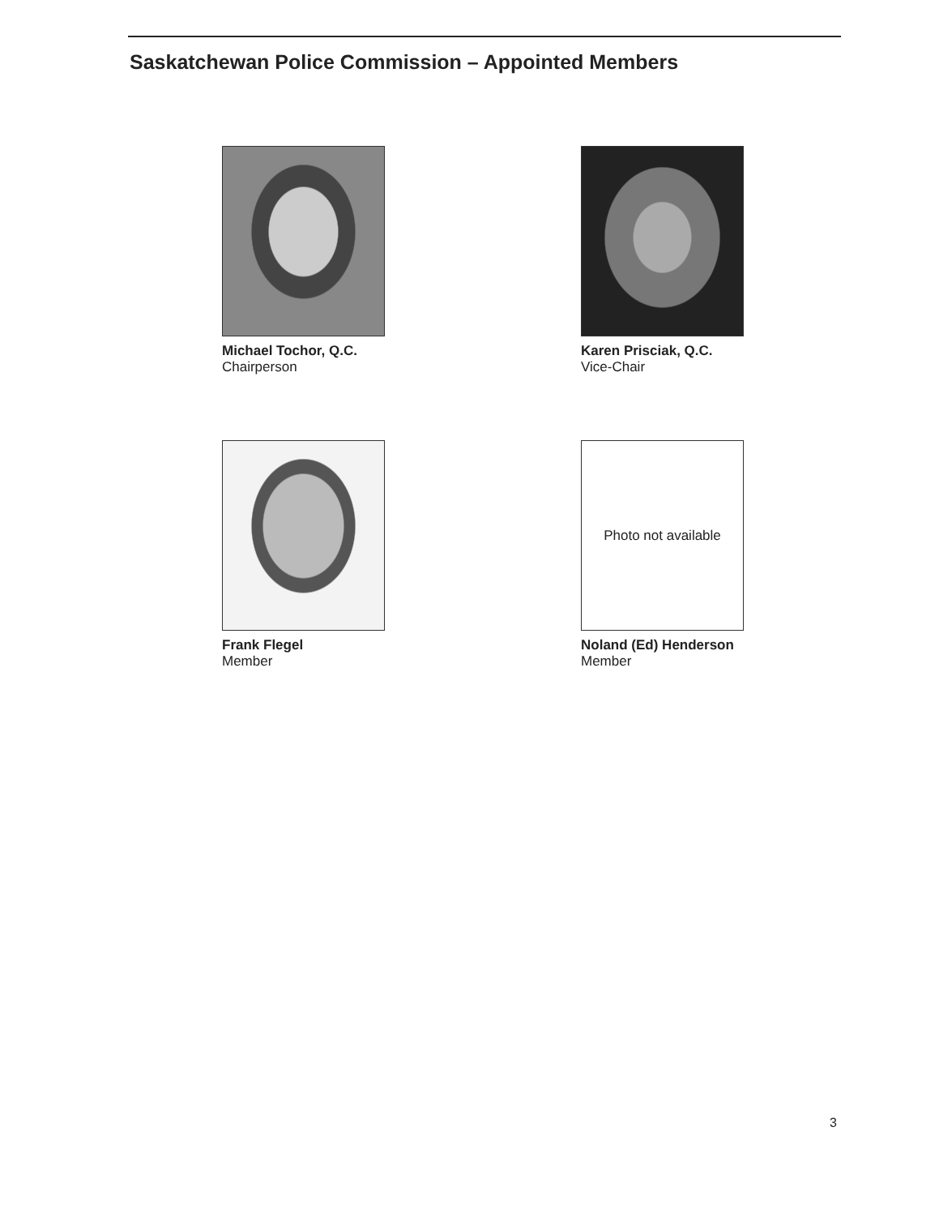Saskatchewan Police Commission – Appointed Members
Michael Tochor, Q.C.
Chairperson
Karen Prisciak, Q.C.
Vice-Chair
Frank Flegel
Member
Photo not available
Noland (Ed) Henderson
Member
3